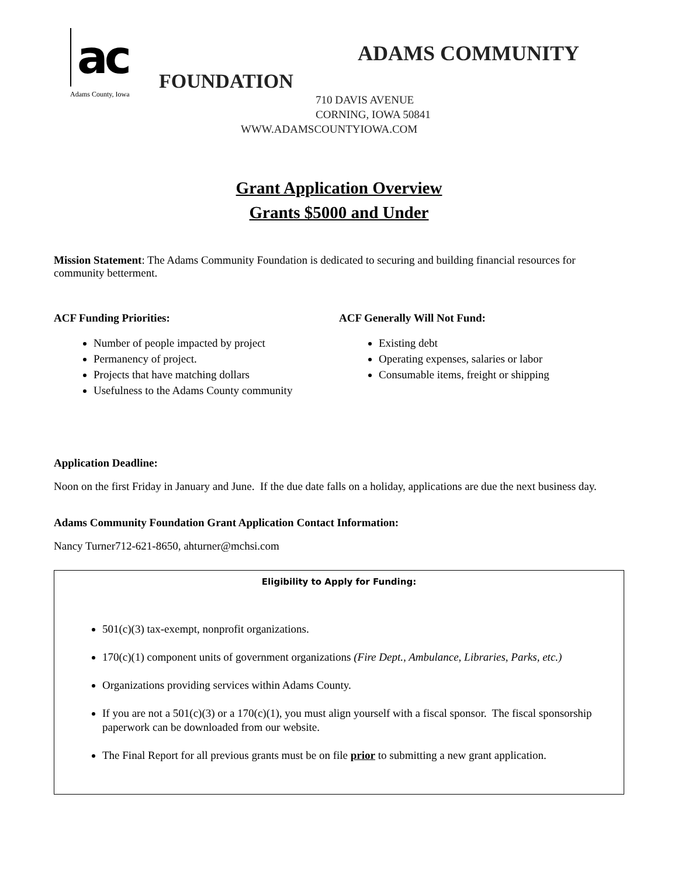ac
Adams County, Iowa
ADAMS COMMUNITY
FOUNDATION
710 DAVIS AVENUE
CORNING, IOWA 50841
WWW.ADAMSCOUNTYIOWA.COM
Grant Application Overview
Grants $5000 and Under
Mission Statement: The Adams Community Foundation is dedicated to securing and building financial resources for community betterment.
ACF Funding Priorities:
Number of people impacted by project
Permanency of project.
Projects that have matching dollars
Usefulness to the Adams County community
ACF Generally Will Not Fund:
Existing debt
Operating expenses, salaries or labor
Consumable items, freight or shipping
Application Deadline:
Noon on the first Friday in January and June. If the due date falls on a holiday, applications are due the next business day.
Adams Community Foundation Grant Application Contact Information:
Nancy Turner712-621-8650, ahturner@mchsi.com
Eligibility to Apply for Funding:
501(c)(3) tax-exempt, nonprofit organizations.
170(c)(1) component units of government organizations (Fire Dept., Ambulance, Libraries, Parks, etc.)
Organizations providing services within Adams County.
If you are not a 501(c)(3) or a 170(c)(1), you must align yourself with a fiscal sponsor. The fiscal sponsorship paperwork can be downloaded from our website.
The Final Report for all previous grants must be on file prior to submitting a new grant application.